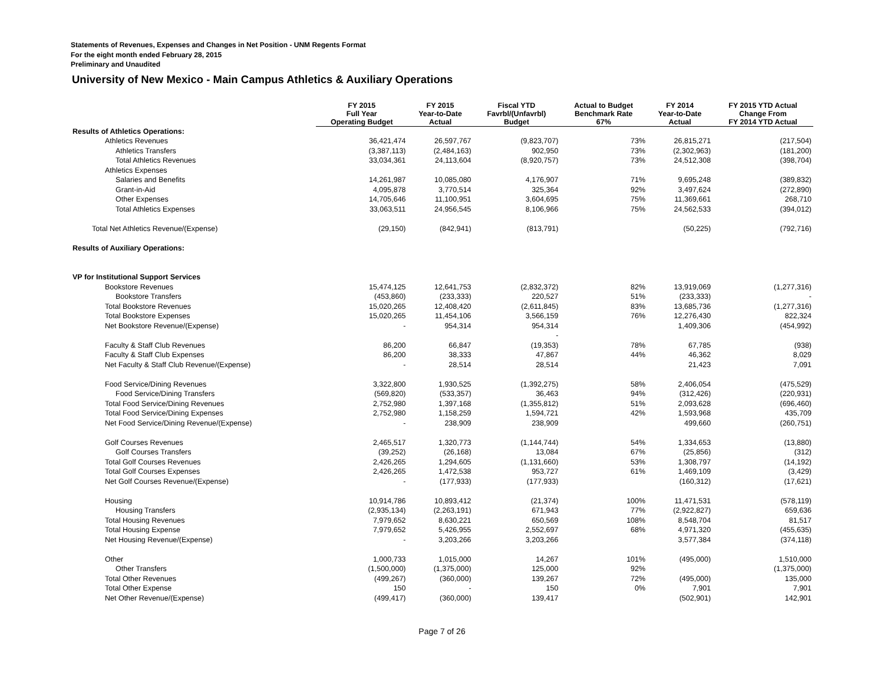Statements of Revenues, Expenses and Changes in Net Position - UNM Regents Format
For the eight month ended February 28, 2015
Preliminary and Unaudited
University of New Mexico - Main Campus Athletics & Auxiliary Operations
| | FY 2015 Full Year Operating Budget | FY 2015 Year-to-Date Actual | Fiscal YTD Favrbl/(Unfavrbl) Budget | Actual to Budget Benchmark Rate 67% | FY 2014 Year-to-Date Actual | FY 2015 YTD Actual Change From FY 2014 YTD Actual |
| --- | --- | --- | --- | --- | --- | --- |
| Results of Athletics Operations: | | | | | | |
| Athletics Revenues | 36,421,474 | 26,597,767 | (9,823,707) | 73% | 26,815,271 | (217,504) |
| Athletics Transfers | (3,387,113) | (2,484,163) | 902,950 | 73% | (2,302,963) | (181,200) |
| Total Athletics Revenues | 33,034,361 | 24,113,604 | (8,920,757) | 73% | 24,512,308 | (398,704) |
| Athletics Expenses | | | | | | |
| Salaries and Benefits | 14,261,987 | 10,085,080 | 4,176,907 | 71% | 9,695,248 | (389,832) |
| Grant-in-Aid | 4,095,878 | 3,770,514 | 325,364 | 92% | 3,497,624 | (272,890) |
| Other Expenses | 14,705,646 | 11,100,951 | 3,604,695 | 75% | 11,369,661 | 268,710 |
| Total Athletics Expenses | 33,063,511 | 24,956,545 | 8,106,966 | 75% | 24,562,533 | (394,012) |
| Total Net Athletics Revenue/(Expense) | (29,150) | (842,941) | (813,791) | | (50,225) | (792,716) |
| Results of Auxiliary Operations: | | | | | | |
| VP for Institutional Support Services | | | | | | |
| Bookstore Revenues | 15,474,125 | 12,641,753 | (2,832,372) | 82% | 13,919,069 | (1,277,316) |
| Bookstore Transfers | (453,860) | (233,333) | 220,527 | 51% | (233,333) | - |
| Total Bookstore Revenues | 15,020,265 | 12,408,420 | (2,611,845) | 83% | 13,685,736 | (1,277,316) |
| Total Bookstore Expenses | 15,020,265 | 11,454,106 | 3,566,159 | 76% | 12,276,430 | 822,324 |
| Net Bookstore Revenue/(Expense) | - | 954,314 | 954,314 | | 1,409,306 | (454,992) |
| | | | - | | | |
| Faculty & Staff Club Revenues | 86,200 | 66,847 | (19,353) | 78% | 67,785 | (938) |
| Faculty & Staff Club Expenses | 86,200 | 38,333 | 47,867 | 44% | 46,362 | 8,029 |
| Net Faculty & Staff Club Revenue/(Expense) | - | 28,514 | 28,514 | | 21,423 | 7,091 |
| Food Service/Dining Revenues | 3,322,800 | 1,930,525 | (1,392,275) | 58% | 2,406,054 | (475,529) |
| Food Service/Dining Transfers | (569,820) | (533,357) | 36,463 | 94% | (312,426) | (220,931) |
| Total Food Service/Dining Revenues | 2,752,980 | 1,397,168 | (1,355,812) | 51% | 2,093,628 | (696,460) |
| Total Food Service/Dining Expenses | 2,752,980 | 1,158,259 | 1,594,721 | 42% | 1,593,968 | 435,709 |
| Net Food Service/Dining Revenue/(Expense) | - | 238,909 | 238,909 | | 499,660 | (260,751) |
| Golf Courses Revenues | 2,465,517 | 1,320,773 | (1,144,744) | 54% | 1,334,653 | (13,880) |
| Golf Courses Transfers | (39,252) | (26,168) | 13,084 | 67% | (25,856) | (312) |
| Total Golf Courses Revenues | 2,426,265 | 1,294,605 | (1,131,660) | 53% | 1,308,797 | (14,192) |
| Total Golf Courses Expenses | 2,426,265 | 1,472,538 | 953,727 | 61% | 1,469,109 | (3,429) |
| Net Golf Courses Revenue/(Expense) | - | (177,933) | (177,933) | | (160,312) | (17,621) |
| Housing | 10,914,786 | 10,893,412 | (21,374) | 100% | 11,471,531 | (578,119) |
| Housing Transfers | (2,935,134) | (2,263,191) | 671,943 | 77% | (2,922,827) | 659,636 |
| Total Housing Revenues | 7,979,652 | 8,630,221 | 650,569 | 108% | 8,548,704 | 81,517 |
| Total Housing Expense | 7,979,652 | 5,426,955 | 2,552,697 | 68% | 4,971,320 | (455,635) |
| Net Housing Revenue/(Expense) | - | 3,203,266 | 3,203,266 | | 3,577,384 | (374,118) |
| Other | 1,000,733 | 1,015,000 | 14,267 | 101% | (495,000) | 1,510,000 |
| Other Transfers | (1,500,000) | (1,375,000) | 125,000 | 92% | | (1,375,000) |
| Total Other Revenues | (499,267) | (360,000) | 139,267 | 72% | (495,000) | 135,000 |
| Total Other Expense | 150 | - | 150 | 0% | 7,901 | 7,901 |
| Net Other Revenue/(Expense) | (499,417) | (360,000) | 139,417 | | (502,901) | 142,901 |
Page 7 of 26